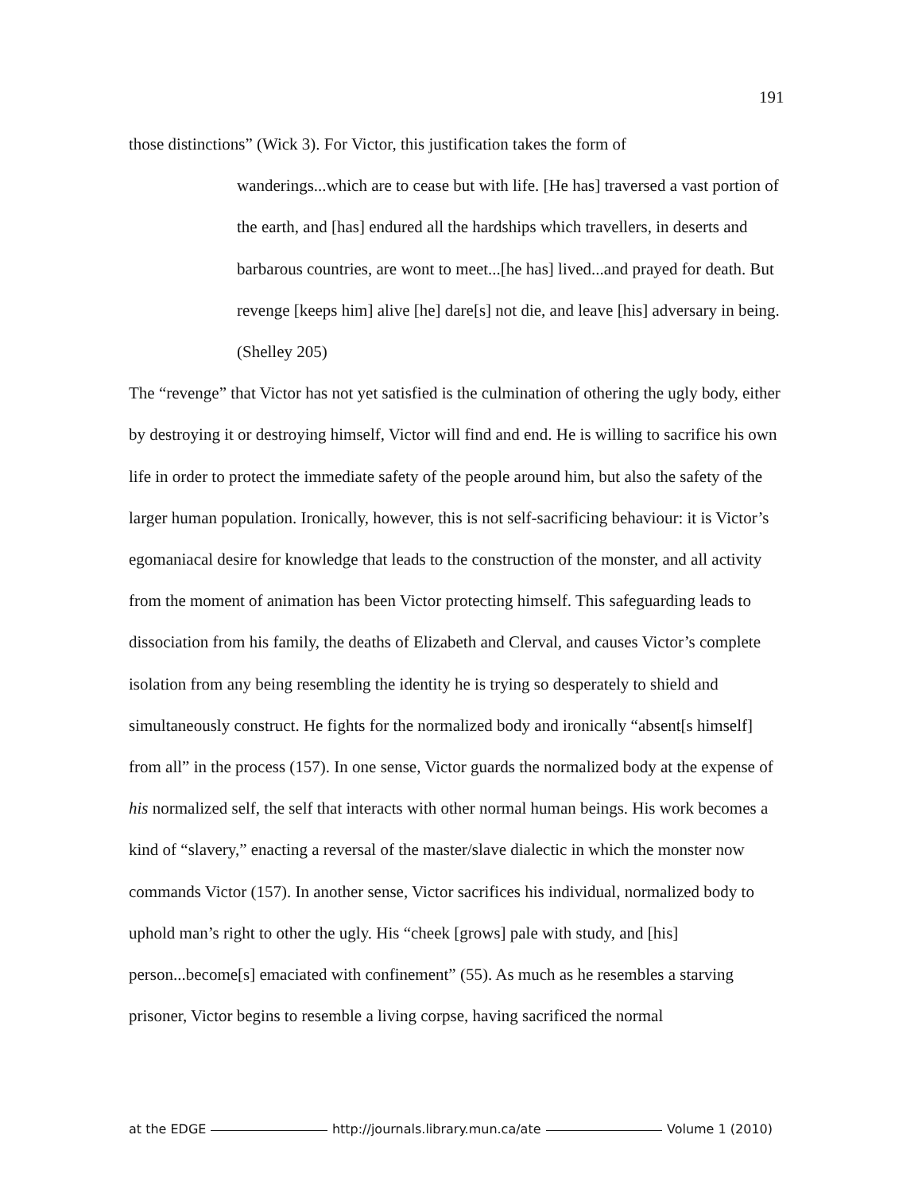191
those distinctions” (Wick 3). For Victor, this justification takes the form of
wanderings...which are to cease but with life. [He has] traversed a vast portion of the earth, and [has] endured all the hardships which travellers, in deserts and barbarous countries, are wont to meet...[he has] lived...and prayed for death. But revenge [keeps him] alive [he] dare[s] not die, and leave [his] adversary in being. (Shelley 205)
The “revenge” that Victor has not yet satisfied is the culmination of othering the ugly body, either by destroying it or destroying himself, Victor will find and end. He is willing to sacrifice his own life in order to protect the immediate safety of the people around him, but also the safety of the larger human population. Ironically, however, this is not self-sacrificing behaviour: it is Victor’s egomaniacal desire for knowledge that leads to the construction of the monster, and all activity from the moment of animation has been Victor protecting himself. This safeguarding leads to dissociation from his family, the deaths of Elizabeth and Clerval, and causes Victor’s complete isolation from any being resembling the identity he is trying so desperately to shield and simultaneously construct. He fights for the normalized body and ironically “absent[s himself] from all” in the process (157). In one sense, Victor guards the normalized body at the expense of his normalized self, the self that interacts with other normal human beings. His work becomes a kind of “slavery,” enacting a reversal of the master/slave dialectic in which the monster now commands Victor (157). In another sense, Victor sacrifices his individual, normalized body to uphold man’s right to other the ugly. His “cheek [grows] pale with study, and [his] person...become[s] emaciated with confinement” (55). As much as he resembles a starving prisoner, Victor begins to resemble a living corpse, having sacrificed the normal
at the EDGE http://journals.library.mun.ca/ate Volume 1 (2010)